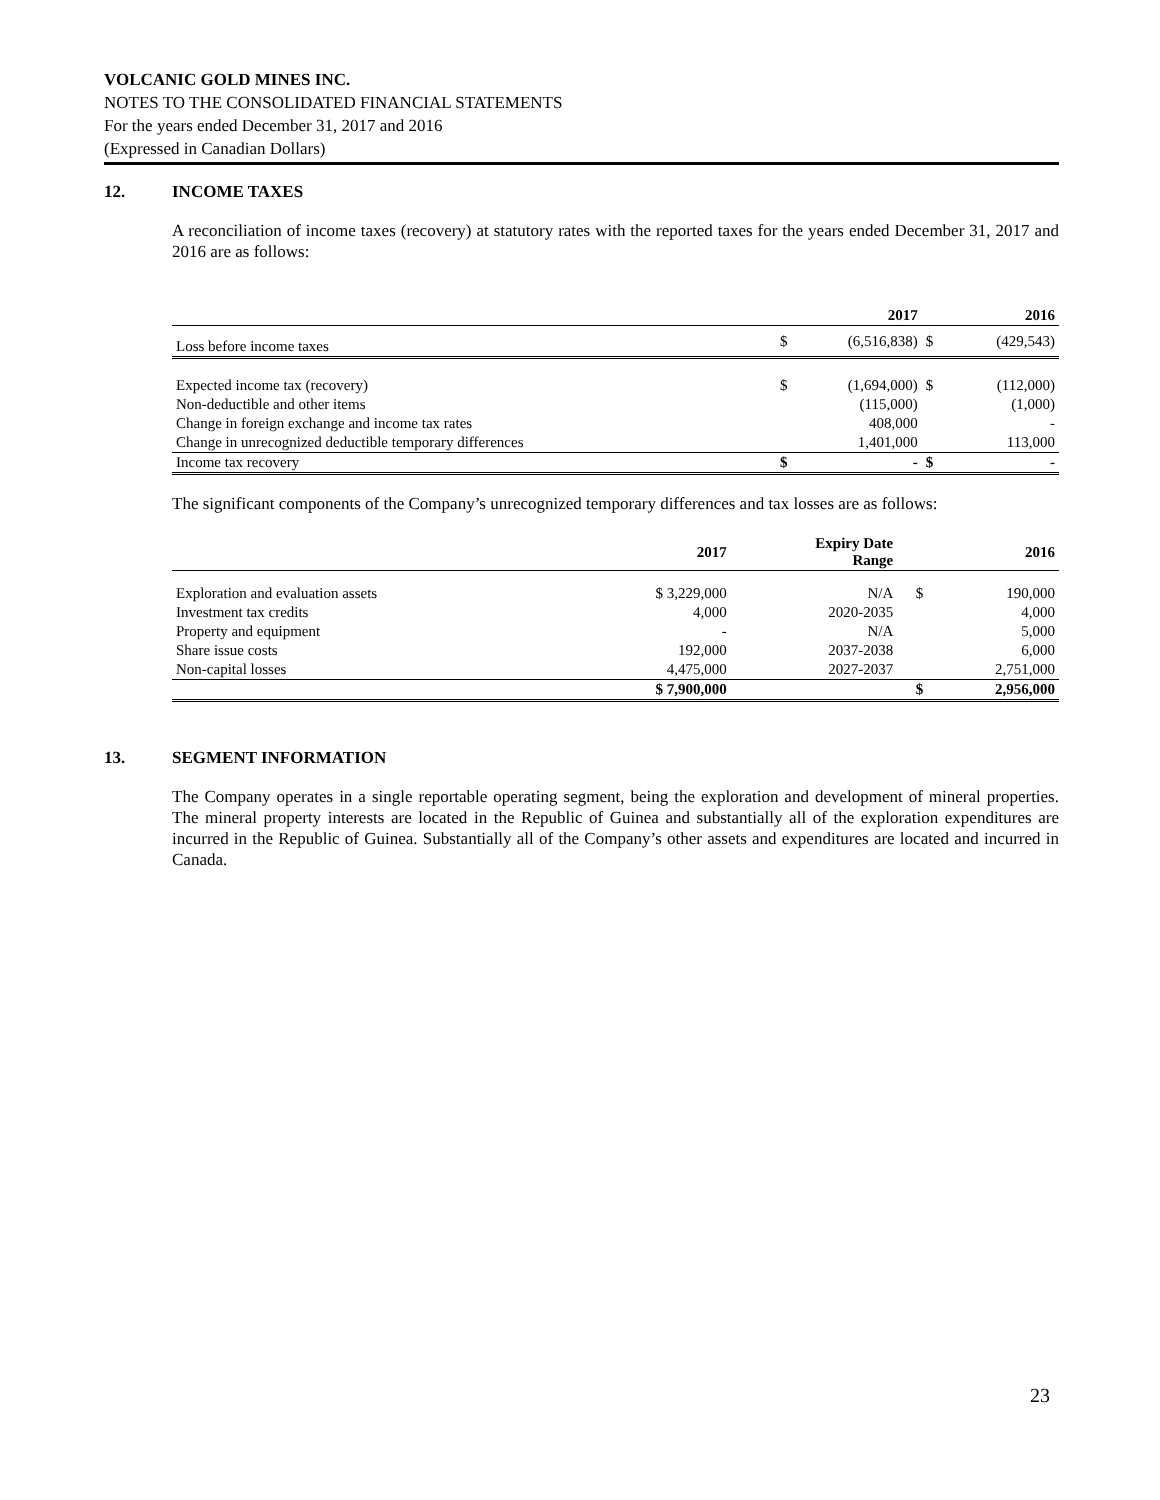VOLCANIC GOLD MINES INC.
NOTES TO THE CONSOLIDATED FINANCIAL STATEMENTS
For the years ended December 31, 2017 and 2016
(Expressed in Canadian Dollars)
12. INCOME TAXES
A reconciliation of income taxes (recovery) at statutory rates with the reported taxes for the years ended December 31, 2017 and 2016 are as follows:
| | | 2017 | | 2016 |
| --- | --- | --- | --- | --- |
| Loss before income taxes | $ | (6,516,838) | $ | (429,543) |
| Expected income tax (recovery) | $ | (1,694,000) | $ | (112,000) |
| Non-deductible and other items | | (115,000) | | (1,000) |
| Change in foreign exchange and income tax rates | | 408,000 | | - |
| Change in unrecognized deductible temporary differences | | 1,401,000 | | 113,000 |
| Income tax recovery | $ | - | $ | - |
The significant components of the Company’s unrecognized temporary differences and tax losses are as follows:
| | 2017 | Expiry Date Range | | 2016 |
| --- | --- | --- | --- | --- |
| Exploration and evaluation assets | $ 3,229,000 | N/A | $ | 190,000 |
| Investment tax credits | 4,000 | 2020-2035 | | 4,000 |
| Property and equipment | - | N/A | | 5,000 |
| Share issue costs | 192,000 | 2037-2038 | | 6,000 |
| Non-capital losses | 4,475,000 | 2027-2037 | | 2,751,000 |
| | $ 7,900,000 | | $ | 2,956,000 |
13. SEGMENT INFORMATION
The Company operates in a single reportable operating segment, being the exploration and development of mineral properties. The mineral property interests are located in the Republic of Guinea and substantially all of the exploration expenditures are incurred in the Republic of Guinea. Substantially all of the Company’s other assets and expenditures are located and incurred in Canada.
23